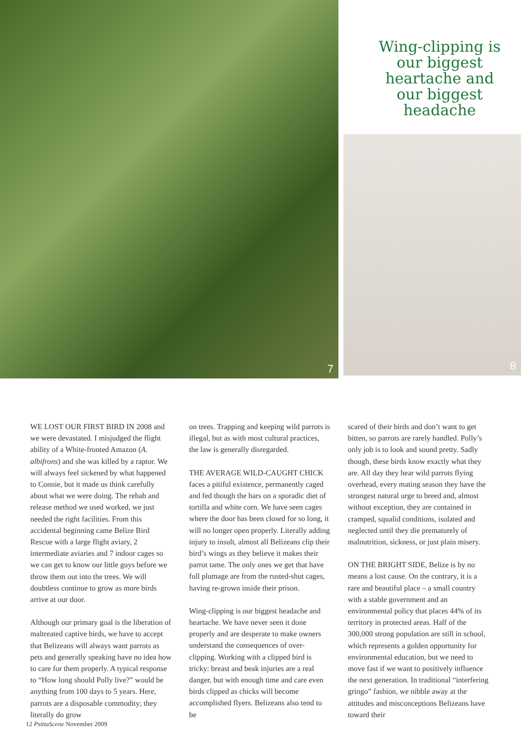7
Wing-clipping is our biggest heartache and our biggest headache
8
WE LOST OUR FIRST BIRD IN 2008 and we were devastated. I misjudged the flight ability of a White-fronted Amazon (A. albifrons) and she was killed by a raptor. We will always feel sickened by what happened to Connie, but it made us think carefully about what we were doing. The rehab and release method we used worked, we just needed the right facilities. From this accidental beginning came Belize Bird Rescue with a large flight aviary, 2 intermediate aviaries and 7 indoor cages so we can get to know our little guys before we throw them out into the trees. We will doubtless continue to grow as more birds arrive at our door.
Although our primary goal is the liberation of maltreated captive birds, we have to accept that Belizeans will always want parrots as pets and generally speaking have no idea how to care for them properly. A typical response to “How long should Polly live?” would be anything from 100 days to 5 years. Here, parrots are a disposable commodity; they literally do grow
on trees. Trapping and keeping wild parrots is illegal, but as with most cultural practices, the law is generally disregarded.
THE AVERAGE WILD-CAUGHT CHICK faces a pitiful existence, permanently caged and fed though the bars on a sporadic diet of tortilla and white corn. We have seen cages where the door has been closed for so long, it will no longer open properly. Literally adding injury to insult, almost all Belizeans clip their bird’s wings as they believe it makes their parrot tame. The only ones we get that have full plumage are from the rusted-shut cages, having re-grown inside their prison.
Wing-clipping is our biggest headache and heartache. We have never seen it done properly and are desperate to make owners understand the consequences of over-clipping. Working with a clipped bird is tricky: breast and beak injuries are a real danger, but with enough time and care even birds clipped as chicks will become accomplished flyers. Belizeans also tend to be
scared of their birds and don’t want to get bitten, so parrots are rarely handled. Polly’s only job is to look and sound pretty. Sadly though, these birds know exactly what they are. All day they hear wild parrots flying overhead, every mating season they have the strongest natural urge to breed and, almost without exception, they are contained in cramped, squalid conditions, isolated and neglected until they die prematurely of malnutrition, sickness, or just plain misery.
ON THE BRIGHT SIDE, Belize is by no means a lost cause. On the contrary, it is a rare and beautiful place – a small country with a stable government and an environmental policy that places 44% of its territory in protected areas. Half of the 300,000 strong population are still in school, which represents a golden opportunity for environmental education, but we need to move fast if we want to positively influence the next generation. In traditional “interfering gringo” fashion, we nibble away at the attitudes and misconceptions Belizeans have toward their
12 PsittaScene November 2009